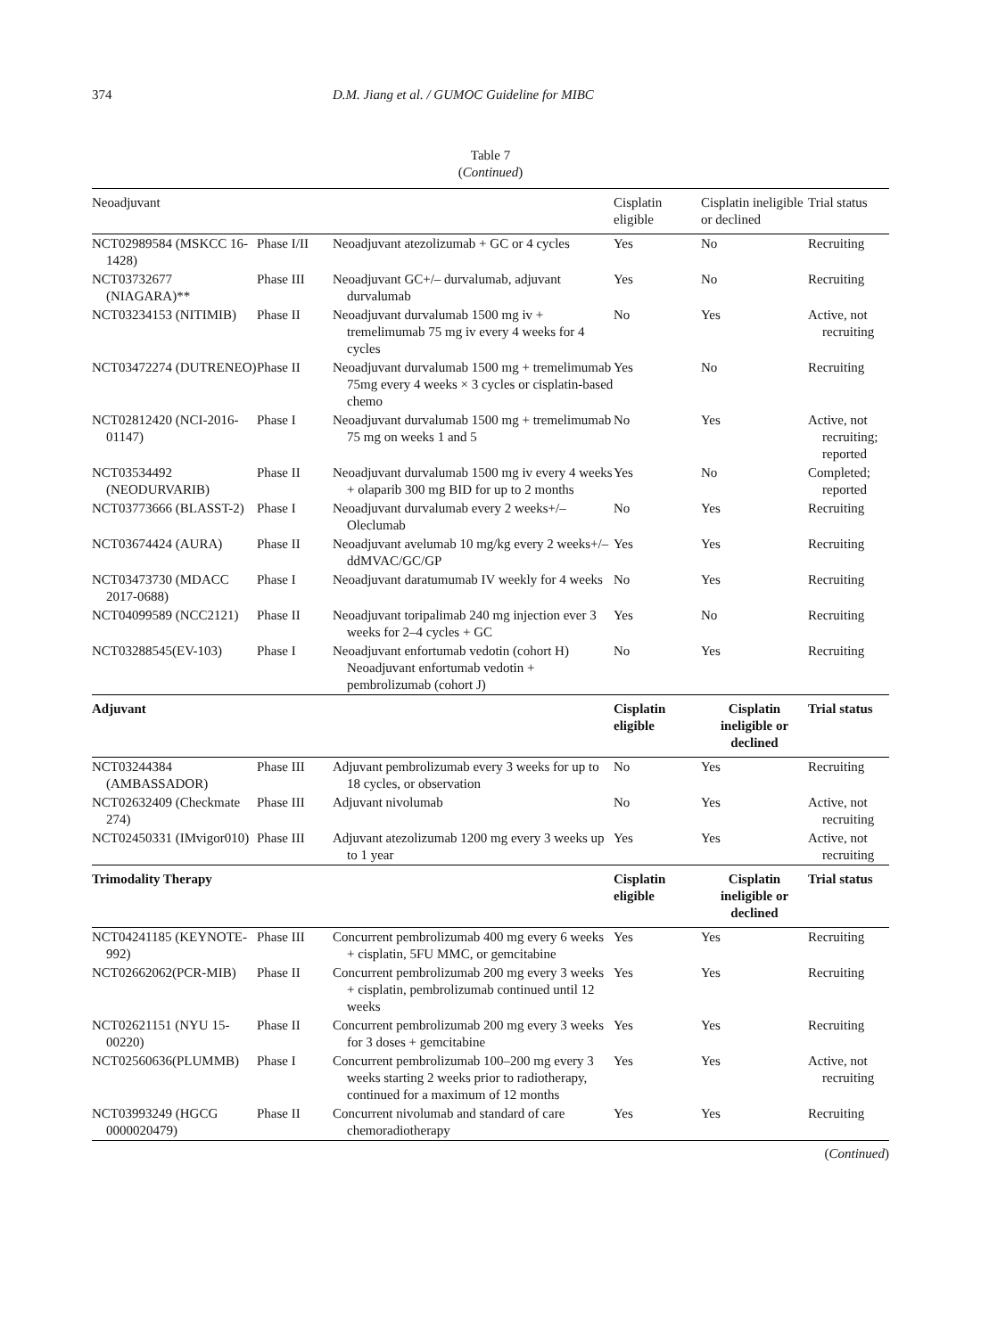374 D.M. Jiang et al. / GUMOC Guideline for MIBC
Table 7
(Continued)
| Neoadjuvant | | | Cisplatin eligible | Cisplatin ineligible or declined | Trial status |
| --- | --- | --- | --- | --- | --- |
| NCT02989584 (MSKCC 16-1428) | Phase I/II | Neoadjuvant atezolizumab + GC or 4 cycles | Yes | No | Recruiting |
| NCT03732677 (NIAGARA)** | Phase III | Neoadjuvant GC+/– durvalumab, adjuvant durvalumab | Yes | No | Recruiting |
| NCT03234153 (NITIMIB) | Phase II | Neoadjuvant durvalumab 1500 mg iv + tremelimumab 75 mg iv every 4 weeks for 4 cycles | No | Yes | Active, not recruiting |
| NCT03472274 (DUTRENEO) | Phase II | Neoadjuvant durvalumab 1500 mg + tremelimumab 75mg every 4 weeks × 3 cycles or cisplatin-based chemo | Yes | No | Recruiting |
| NCT02812420 (NCI-2016-01147) | Phase I | Neoadjuvant durvalumab 1500 mg + tremelimumab 75 mg on weeks 1 and 5 | No | Yes | Active, not recruiting; reported |
| NCT03534492 (NEODURVARIB) | Phase II | Neoadjuvant durvalumab 1500 mg iv every 4 weeks + olaparib 300 mg BID for up to 2 months | Yes | No | Completed; reported |
| NCT03773666 (BLASST-2) | Phase I | Neoadjuvant durvalumab every 2 weeks+/– Oleclumab | No | Yes | Recruiting |
| NCT03674424 (AURA) | Phase II | Neoadjuvant avelumab 10 mg/kg every 2 weeks+/– ddMVAC/GC/GP | Yes | Yes | Recruiting |
| NCT03473730 (MDACC 2017-0688) | Phase I | Neoadjuvant daratumumab IV weekly for 4 weeks | No | Yes | Recruiting |
| NCT04099589 (NCC2121) | Phase II | Neoadjuvant toripalimab 240 mg injection ever 3 weeks for 2–4 cycles + GC | Yes | No | Recruiting |
| NCT03288545(EV-103) | Phase I | Neoadjuvant enfortumab vedotin (cohort H) Neoadjuvant enfortumab vedotin + pembrolizumab (cohort J) | No | Yes | Recruiting |
| Adjuvant | | | Cisplatin eligible | Cisplatin ineligible or declined | Trial status |
| NCT03244384 (AMBASSADOR) | Phase III | Adjuvant pembrolizumab every 3 weeks for up to 18 cycles, or observation | No | Yes | Recruiting |
| NCT02632409 (Checkmate 274) | Phase III | Adjuvant nivolumab | No | Yes | Active, not recruiting |
| NCT02450331 (IMvigor010) | Phase III | Adjuvant atezolizumab 1200 mg every 3 weeks up to 1 year | Yes | Yes | Active, not recruiting |
| Trimodality Therapy | | | Cisplatin eligible | Cisplatin ineligible or declined | Trial status |
| NCT04241185 (KEYNOTE-992) | Phase III | Concurrent pembrolizumab 400 mg every 6 weeks + cisplatin, 5FU MMC, or gemcitabine | Yes | Yes | Recruiting |
| NCT02662062(PCR-MIB) | Phase II | Concurrent pembrolizumab 200 mg every 3 weeks + cisplatin, pembrolizumab continued until 12 weeks | Yes | Yes | Recruiting |
| NCT02621151 (NYU 15-00220) | Phase II | Concurrent pembrolizumab 200 mg every 3 weeks for 3 doses + gemcitabine | Yes | Yes | Recruiting |
| NCT02560636(PLUMMB) | Phase I | Concurrent pembrolizumab 100–200 mg every 3 weeks starting 2 weeks prior to radiotherapy, continued for a maximum of 12 months | Yes | Yes | Active, not recruiting |
| NCT03993249 (HGCG 0000020479) | Phase II | Concurrent nivolumab and standard of care chemoradiotherapy | Yes | Yes | Recruiting |
(Continued)